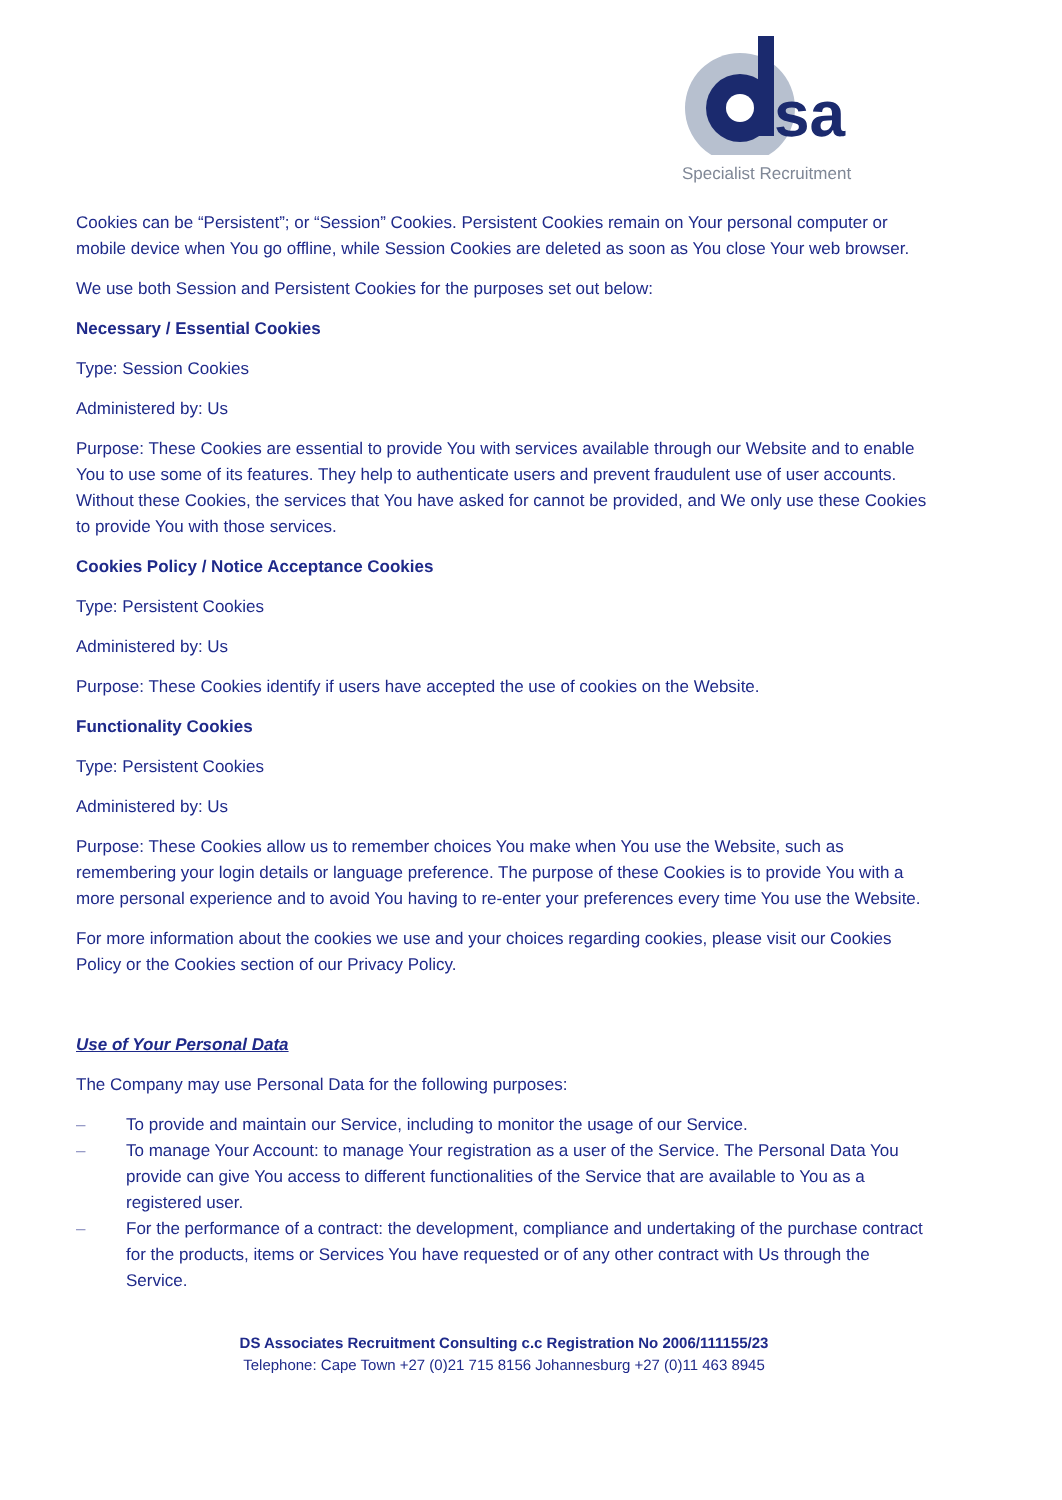sa
Specialist Recruitment
Cookies can be “Persistent”; or “Session” Cookies. Persistent Cookies remain on Your personal computer or mobile device when You go offline, while Session Cookies are deleted as soon as You close Your web browser.
We use both Session and Persistent Cookies for the purposes set out below:
Necessary / Essential Cookies
Type: Session Cookies
Administered by: Us
Purpose: These Cookies are essential to provide You with services available through our Website and to enable You to use some of its features. They help to authenticate users and prevent fraudulent use of user accounts. Without these Cookies, the services that You have asked for cannot be provided, and We only use these Cookies to provide You with those services.
Cookies Policy / Notice Acceptance Cookies
Type: Persistent Cookies
Administered by: Us
Purpose: These Cookies identify if users have accepted the use of cookies on the Website.
Functionality Cookies
Type: Persistent Cookies
Administered by: Us
Purpose: These Cookies allow us to remember choices You make when You use the Website, such as remembering your login details or language preference. The purpose of these Cookies is to provide You with a more personal experience and to avoid You having to re-enter your preferences every time You use the Website.
For more information about the cookies we use and your choices regarding cookies, please visit our Cookies Policy or the Cookies section of our Privacy Policy.
Use of Your Personal Data
The Company may use Personal Data for the following purposes:
– To provide and maintain our Service, including to monitor the usage of our Service.
– To manage Your Account: to manage Your registration as a user of the Service. The Personal Data You provide can give You access to different functionalities of the Service that are available to You as a registered user.
– For the performance of a contract: the development, compliance and undertaking of the purchase contract for the products, items or Services You have requested or of any other contract with Us through the Service.
DS Associates Recruitment Consulting c.c Registration No 2006/111155/23
Telephone: Cape Town +27 (0)21 715 8156 Johannesburg +27 (0)11 463 8945